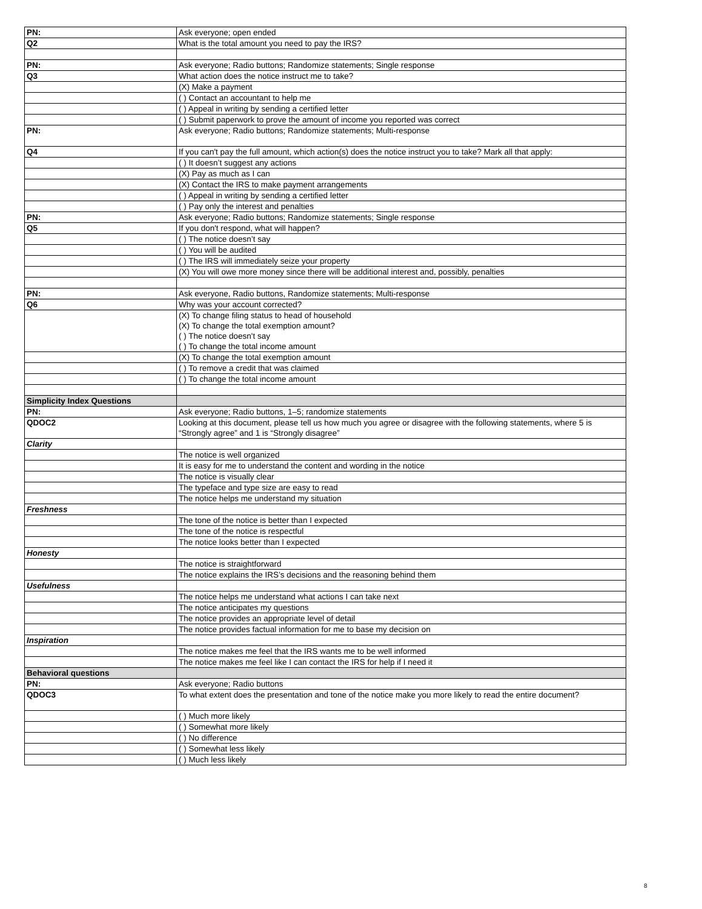| PN: | Ask everyone; open ended |
| Q2 | What is the total amount you need to pay the IRS? |
| PN: | Ask everyone; Radio buttons; Randomize statements; Single response |
| Q3 | What action does the notice instruct me to take? |
| | (X) Make a payment |
| | ( ) Contact an accountant to help me |
| | ( ) Appeal in writing by sending a certified letter |
| | ( ) Submit paperwork to prove the amount of income you reported was correct |
| PN: | Ask everyone; Radio buttons; Randomize statements; Multi-response |
| Q4 | If you can't pay the full amount, which action(s) does the notice instruct you to take? Mark all that apply: |
| | ( ) It doesn’t suggest any actions |
| | (X) Pay as much as I can |
| | (X) Contact the IRS to make payment arrangements |
| | ( ) Appeal in writing by sending a certified letter |
| | ( ) Pay only the interest and penalties |
| PN: | Ask everyone; Radio buttons; Randomize statements; Single response |
| Q5 | If you don't respond, what will happen? |
| | ( ) The notice doesn’t say |
| | ( ) You will be audited |
| | ( ) The IRS will immediately seize your property |
| | (X) You will owe more money since there will be additional interest and, possibly, penalties |
| PN: | Ask everyone, Radio buttons, Randomize statements; Multi-response |
| Q6 | Why was your account corrected? |
| | (X) To change filing status to head of household (X) To change the total exemption amount? ( ) The notice doesn't say ( ) To change the total income amount |
| | (X) To change the total exemption amount |
| | ( ) To remove a credit that was claimed |
| | ( ) To change the total income amount |
| Simplicity Index Questions | |
| PN: | Ask everyone; Radio buttons, 1–5; randomize statements |
| QDOC2 | Looking at this document, please tell us how much you agree or disagree with the following statements, where 5 is “Strongly agree” and 1 is “Strongly disagree” |
| Clarity | |
| | The notice is well organized |
| | It is easy for me to understand the content and wording in the notice |
| | The notice is visually clear |
| | The typeface and type size are easy to read |
| | The notice helps me understand my situation |
| Freshness | |
| | The tone of the notice is better than I expected |
| | The tone of the notice is respectful |
| | The notice looks better than I expected |
| Honesty | |
| | The notice is straightforward |
| | The notice explains the IRS’s decisions and the reasoning behind them |
| Usefulness | |
| | The notice helps me understand what actions I can take next |
| | The notice anticipates my questions |
| | The notice provides an appropriate level of detail |
| | The notice provides factual information for me to base my decision on |
| Inspiration | |
| | The notice makes me feel that the IRS wants me to be well informed |
| | The notice makes me feel like I can contact the IRS for help if I need it |
| Behavioral questions | |
| PN: | Ask everyone; Radio buttons |
| QDOC3 | To what extent does the presentation and tone of the notice make you more likely to read the entire document? |
| | ( ) Much more likely |
| | ( ) Somewhat more likely |
| | ( ) No difference |
| | ( ) Somewhat less likely |
| | ( ) Much less likely |
8